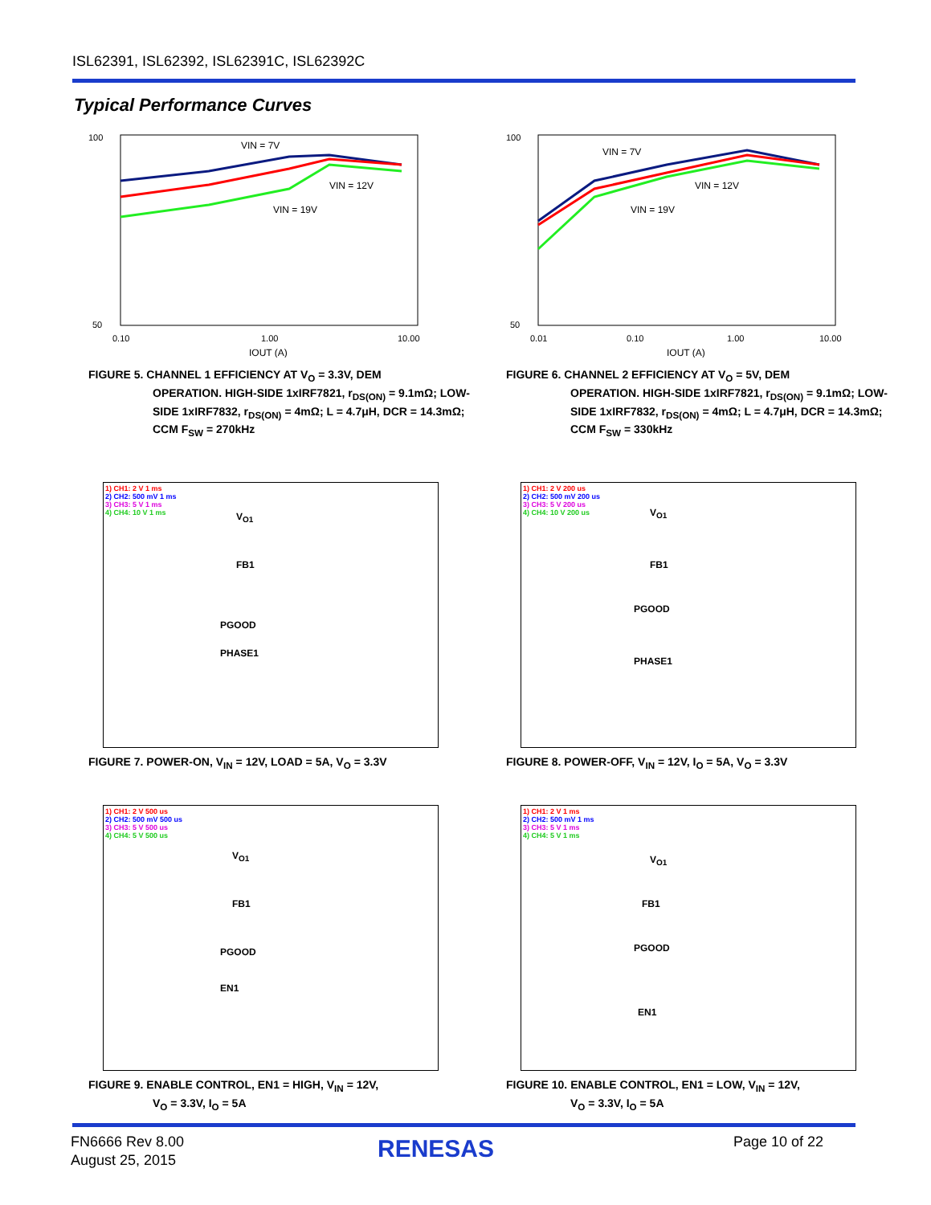ISL62391, ISL62392, ISL62391C, ISL62392C
Typical Performance Curves
VIN = 7V
VIN = 12V
VIN = 19V
100
50
0.10
1.00
10.00
IOUT (A)
FIGURE 5. CHANNEL 1 EFFICIENCY AT V<sub>O</sub> = 3.3V, DEM
OPERATION. HIGH-SIDE 1xIRF7821, r<sub>DS(ON)</sub> = 9.1mΩ; LOW-SIDE 1xIRF7832, r<sub>DS(ON)</sub> = 4mΩ; L = 4.7μH, DCR = 14.3mΩ; CCM F<sub>SW</sub> = 270kHz
VIN = 7V
VIN = 12V
VIN = 19V
100
50
0.01
0.10
1.00
10.00
IOUT (A)
FIGURE 6. CHANNEL 2 EFFICIENCY AT V<sub>O</sub> = 5V, DEM
OPERATION. HIGH-SIDE 1xIRF7821, r<sub>DS(ON)</sub> = 9.1mΩ; LOW-SIDE 1xIRF7832, r<sub>DS(ON)</sub> = 4mΩ; L = 4.7μH, DCR = 14.3mΩ; CCM F<sub>SW</sub> = 330kHz
1) CH1: 2 V 1 ms
2) CH2: 500 mV 1 ms
3) CH3: 5 V 1 ms
4) CH4: 10 V 1 ms
V<sub>O1</sub>
FB1
PGOOD
PHASE1
FIGURE 7. POWER-ON, V<sub>IN</sub> = 12V, LOAD = 5A, V<sub>O</sub> = 3.3V
1) CH1: 2 V 200 us
2) CH2: 500 mV 200 us
3) CH3: 5 V 200 us
4) CH4: 10 V 200 us
V<sub>O1</sub>
FB1
PGOOD
PHASE1
FIGURE 8. POWER-OFF, V<sub>IN</sub> = 12V, I<sub>O</sub> = 5A, V<sub>O</sub> = 3.3V
1) CH1: 2 V 500 us
2) CH2: 500 mV 500 us
3) CH3: 5 V 500 us
4) CH4: 5 V 500 us
V<sub>O1</sub>
FB1
PGOOD
EN1
FIGURE 9. ENABLE CONTROL, EN1 = HIGH, V<sub>IN</sub> = 12V,
V<sub>O</sub> = 3.3V, I<sub>O</sub> = 5A
1) CH1: 2 V 1 ms
2) CH2: 500 mV 1 ms
3) CH3: 5 V 1 ms
4) CH4: 5 V 1 ms
V<sub>O1</sub>
FB1
PGOOD
EN1
FIGURE 10. ENABLE CONTROL, EN1 = LOW, V<sub>IN</sub> = 12V,
V<sub>O</sub> = 3.3V, I<sub>O</sub> = 5A
FN6666 Rev 8.00
August 25, 2015
RENESAS Page 10 of 22